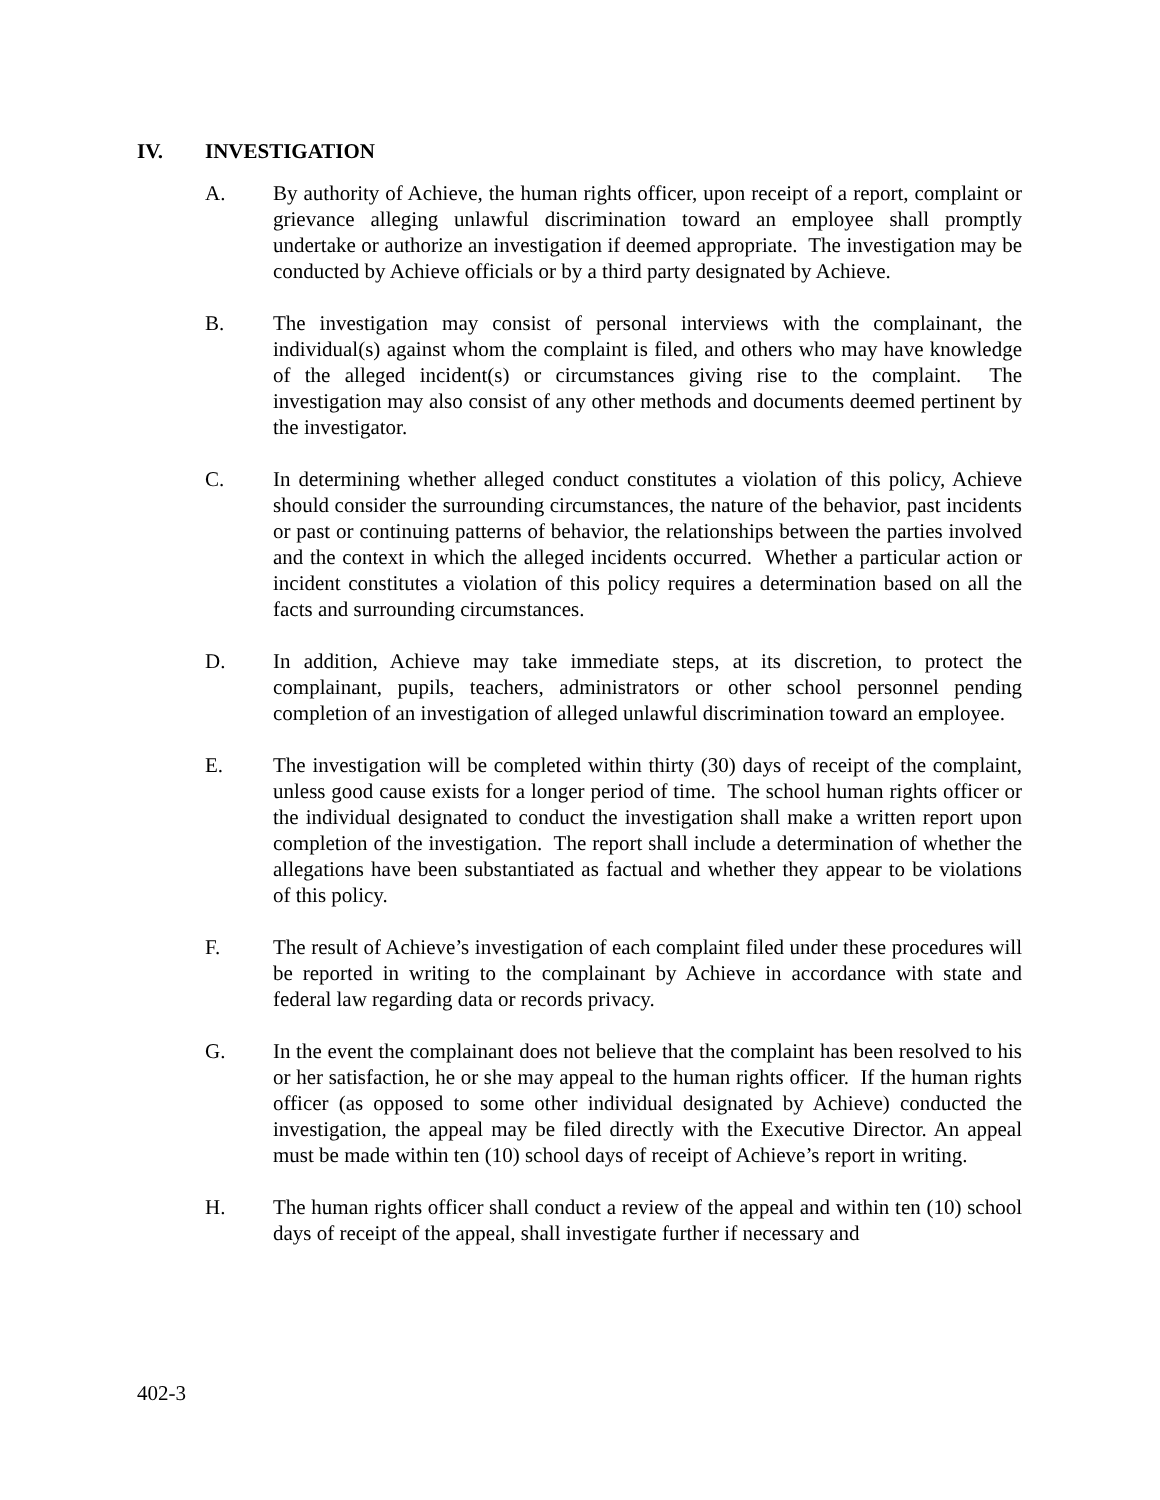IV. INVESTIGATION
A. By authority of Achieve, the human rights officer, upon receipt of a report, complaint or grievance alleging unlawful discrimination toward an employee shall promptly undertake or authorize an investigation if deemed appropriate. The investigation may be conducted by Achieve officials or by a third party designated by Achieve.
B. The investigation may consist of personal interviews with the complainant, the individual(s) against whom the complaint is filed, and others who may have knowledge of the alleged incident(s) or circumstances giving rise to the complaint. The investigation may also consist of any other methods and documents deemed pertinent by the investigator.
C. In determining whether alleged conduct constitutes a violation of this policy, Achieve should consider the surrounding circumstances, the nature of the behavior, past incidents or past or continuing patterns of behavior, the relationships between the parties involved and the context in which the alleged incidents occurred. Whether a particular action or incident constitutes a violation of this policy requires a determination based on all the facts and surrounding circumstances.
D. In addition, Achieve may take immediate steps, at its discretion, to protect the complainant, pupils, teachers, administrators or other school personnel pending completion of an investigation of alleged unlawful discrimination toward an employee.
E. The investigation will be completed within thirty (30) days of receipt of the complaint, unless good cause exists for a longer period of time. The school human rights officer or the individual designated to conduct the investigation shall make a written report upon completion of the investigation. The report shall include a determination of whether the allegations have been substantiated as factual and whether they appear to be violations of this policy.
F. The result of Achieve’s investigation of each complaint filed under these procedures will be reported in writing to the complainant by Achieve in accordance with state and federal law regarding data or records privacy.
G. In the event the complainant does not believe that the complaint has been resolved to his or her satisfaction, he or she may appeal to the human rights officer. If the human rights officer (as opposed to some other individual designated by Achieve) conducted the investigation, the appeal may be filed directly with the Executive Director. An appeal must be made within ten (10) school days of receipt of Achieve’s report in writing.
H. The human rights officer shall conduct a review of the appeal and within ten (10) school days of receipt of the appeal, shall investigate further if necessary and
402-3